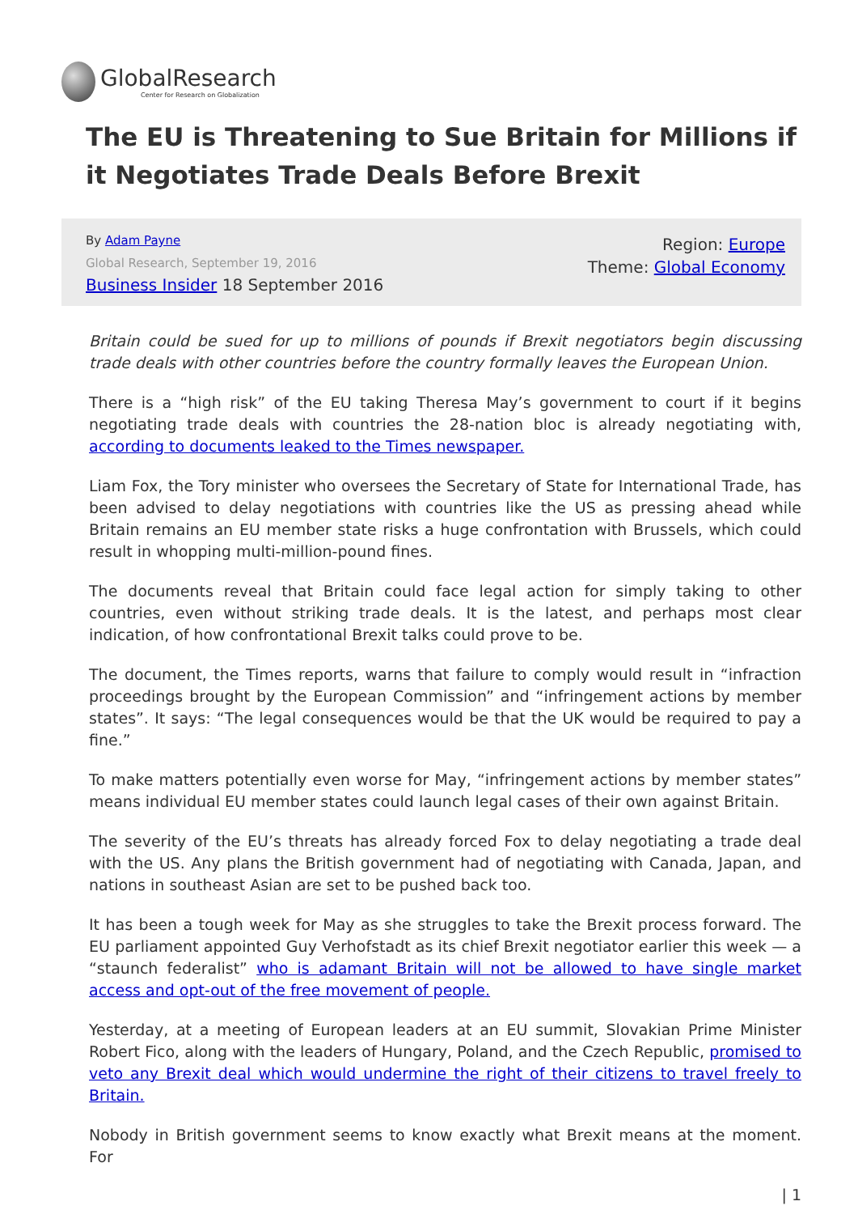GlobalResearch
Center for Research on Globalization
The EU is Threatening to Sue Britain for Millions if it Negotiates Trade Deals Before Brexit
By Adam Payne
Global Research, September 19, 2016
Business Insider 18 September 2016
Region: Europe
Theme: Global Economy
Britain could be sued for up to millions of pounds if Brexit negotiators begin discussing trade deals with other countries before the country formally leaves the European Union.
There is a “high risk” of the EU taking Theresa May’s government to court if it begins negotiating trade deals with countries the 28-nation bloc is already negotiating with, according to documents leaked to the Times newspaper.
Liam Fox, the Tory minister who oversees the Secretary of State for International Trade, has been advised to delay negotiations with countries like the US as pressing ahead while Britain remains an EU member state risks a huge confrontation with Brussels, which could result in whopping multi-million-pound fines.
The documents reveal that Britain could face legal action for simply taking to other countries, even without striking trade deals. It is the latest, and perhaps most clear indication, of how confrontational Brexit talks could prove to be.
The document, the Times reports, warns that failure to comply would result in “infraction proceedings brought by the European Commission” and “infringement actions by member states”. It says: “The legal consequences would be that the UK would be required to pay a fine.”
To make matters potentially even worse for May, “infringement actions by member states” means individual EU member states could launch legal cases of their own against Britain.
The severity of the EU’s threats has already forced Fox to delay negotiating a trade deal with the US. Any plans the British government had of negotiating with Canada, Japan, and nations in southeast Asian are set to be pushed back too.
It has been a tough week for May as she struggles to take the Brexit process forward. The EU parliament appointed Guy Verhofstadt as its chief Brexit negotiator earlier this week — a “staunch federalist” who is adamant Britain will not be allowed to have single market access and opt-out of the free movement of people.
Yesterday, at a meeting of European leaders at an EU summit, Slovakian Prime Minister Robert Fico, along with the leaders of Hungary, Poland, and the Czech Republic, promised to veto any Brexit deal which would undermine the right of their citizens to travel freely to Britain.
Nobody in British government seems to know exactly what Brexit means at the moment. For
| 1